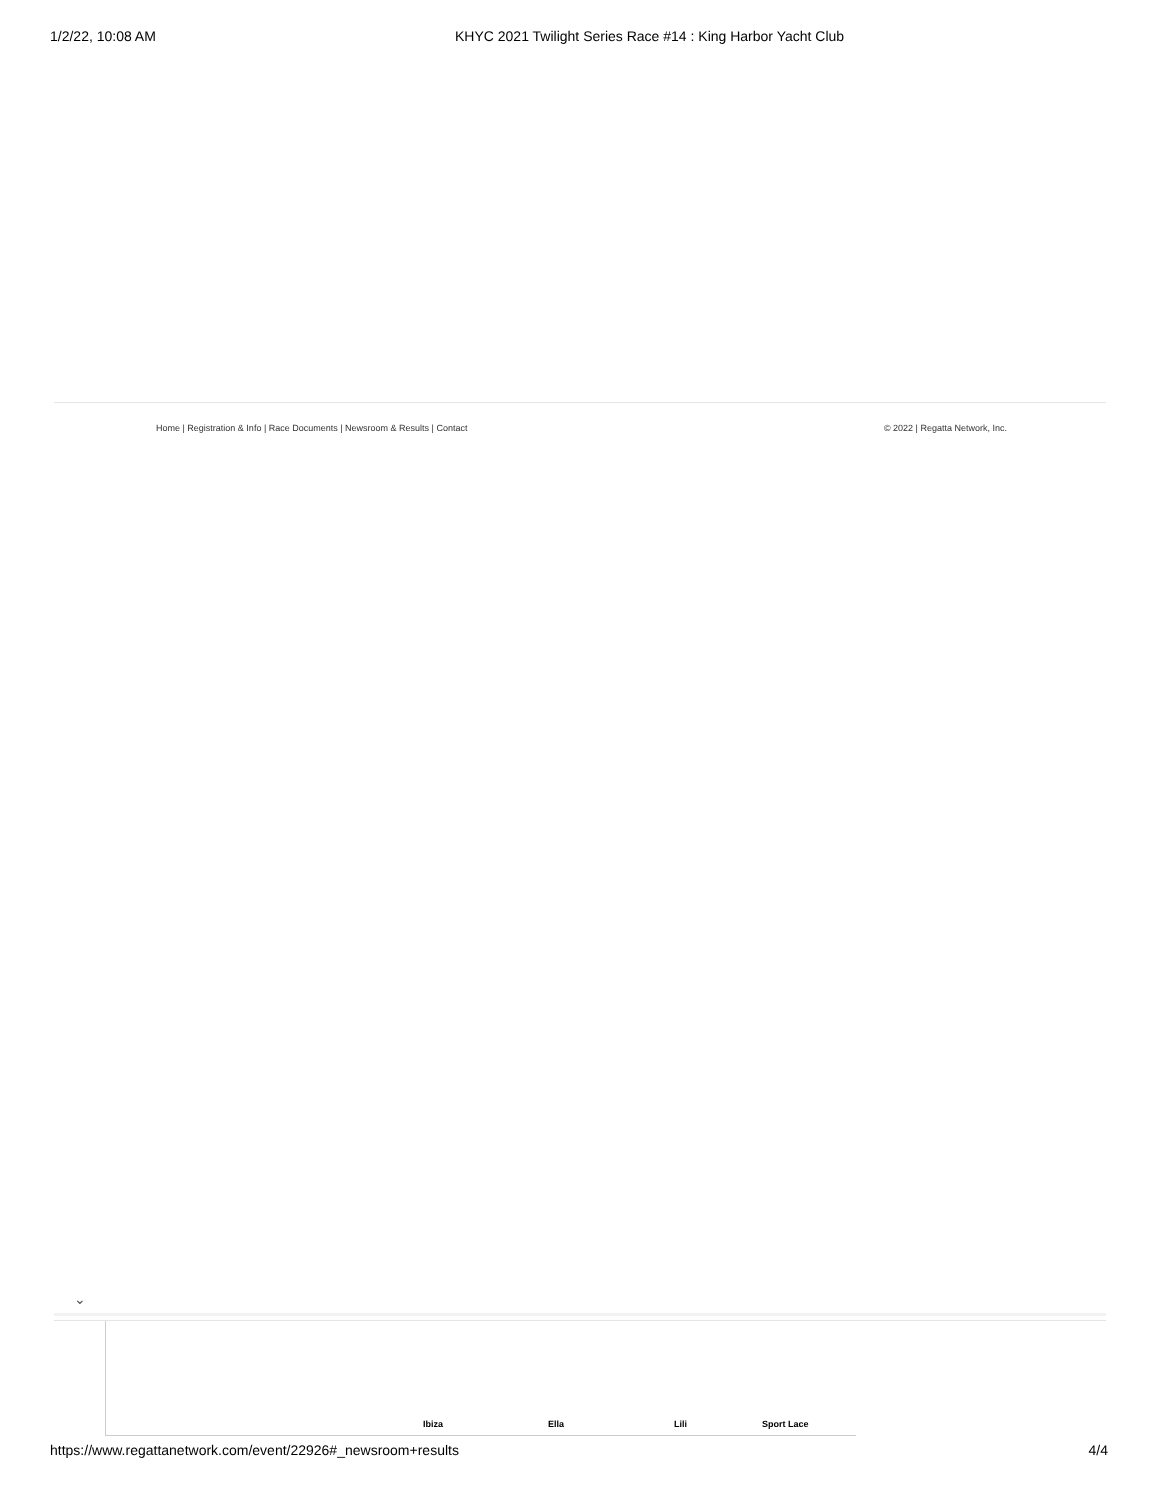1/2/22, 10:08 AM KHYC 2021 Twilight Series Race #14 : King Harbor Yacht Club
Home | Registration & Info | Race Documents | Newsroom & Results | Contact
© 2022 | Regatta Network, Inc.
⌄
Ibiza Ella Lili Sport Lace
https://www.regattanetwork.com/event/22926#_newsroom+results
4/4